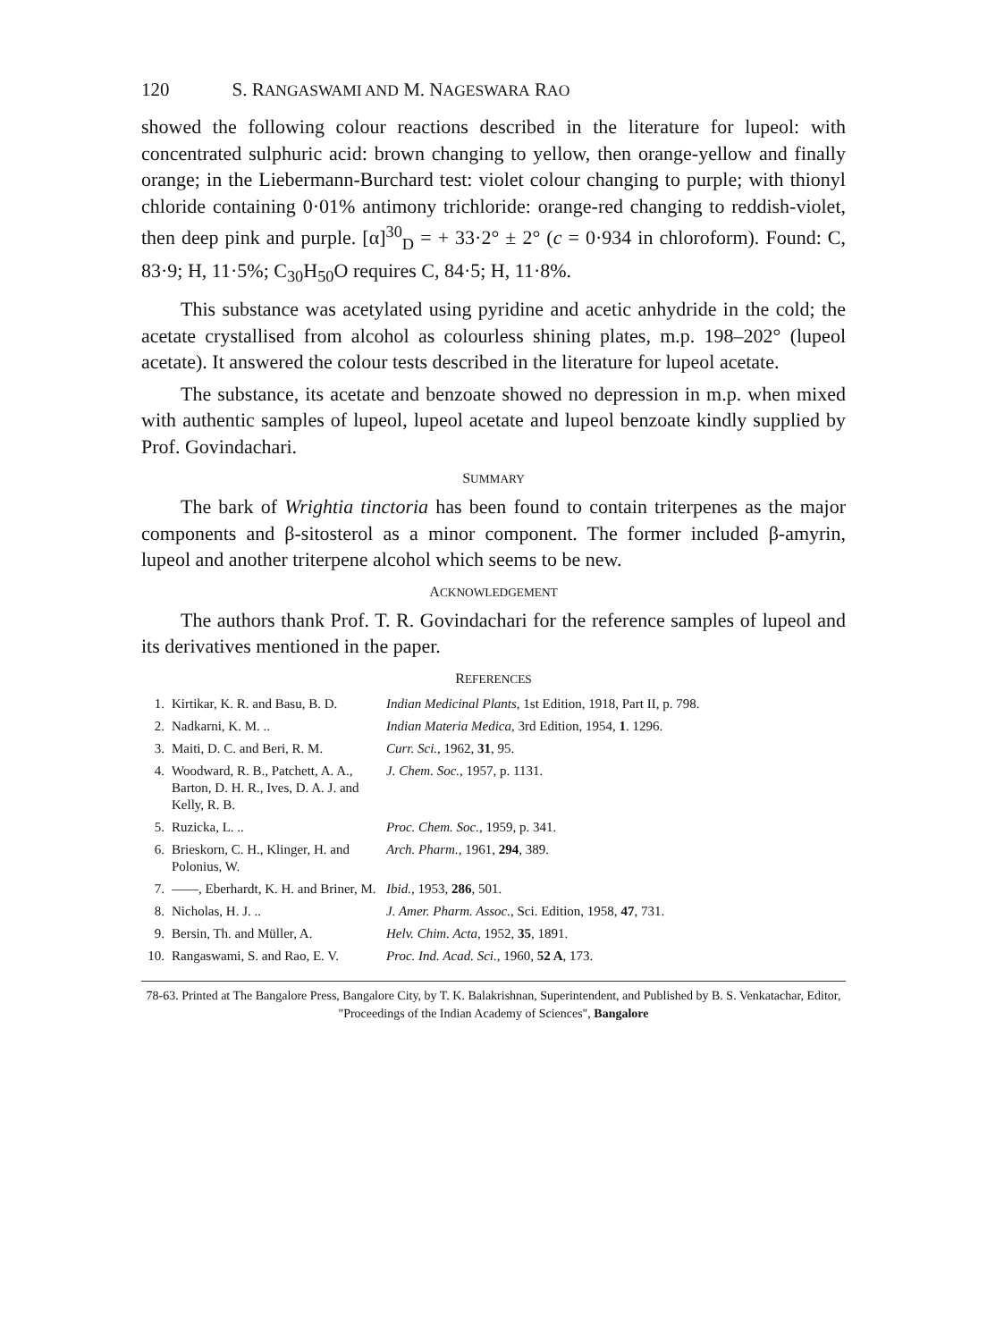120 S. RANGASWAMI AND M. NAGESWARA RAO
showed the following colour reactions described in the literature for lupeol: with concentrated sulphuric acid: brown changing to yellow, then orange-yellow and finally orange; in the Liebermann-Burchard test: violet colour changing to purple; with thionyl chloride containing 0·01% antimony trichloride: orange-red changing to reddish-violet, then deep pink and purple. [α]<sup>30</sup><sub>D</sub> = + 33·2° ± 2° (c = 0·934 in chloroform). Found: C, 83·9; H, 11·5%; C<sub>30</sub>H<sub>50</sub>O requires C, 84·5; H, 11·8%.
This substance was acetylated using pyridine and acetic anhydride in the cold; the acetate crystallised from alcohol as colourless shining plates, m.p. 198–202° (lupeol acetate). It answered the colour tests described in the literature for lupeol acetate.
The substance, its acetate and benzoate showed no depression in m.p. when mixed with authentic samples of lupeol, lupeol acetate and lupeol benzoate kindly supplied by Prof. Govindachari.
SUMMARY
The bark of Wrightia tinctoria has been found to contain triterpenes as the major components and β-sitosterol as a minor component. The former included β-amyrin, lupeol and another triterpene alcohol which seems to be new.
ACKNOWLEDGEMENT
The authors thank Prof. T. R. Govindachari for the reference samples of lupeol and its derivatives mentioned in the paper.
REFERENCES
| 1. | Kirtikar, K. R. and Basu, B. D. | Indian Medicinal Plants , 1st Edition, 1918, Part II, p. 798. |
| 2. | Nadkarni, K. M. .. | Indian Materia Medica , 3rd Edition, 1954, 1 . 1296. |
| 3. | Maiti, D. C. and Beri, R. M. | Curr. Sci. , 1962, 31 , 95. |
| 4. | Woodward, R. B., Patchett, A. A., Barton, D. H. R., Ives, D. A. J. and Kelly, R. B. | J. Chem. Soc. , 1957, p. 1131. |
| 5. | Ruzicka, L. .. | Proc. Chem. Soc. , 1959, p. 341. |
| 6. | Brieskorn, C. H., Klinger, H. and Polonius, W. | Arch. Pharm. , 1961, 294 , 389. |
| 7. | ——, Eberhardt, K. H. and Briner, M. | Ibid. , 1953, 286 , 501. |
| 8. | Nicholas, H. J. .. | J. Amer. Pharm. Assoc. , Sci. Edition, 1958, 47 , 731. |
| 9. | Bersin, Th. and Müller, A. | Helv. Chim. Acta , 1952, 35 , 1891. |
| 10. | Rangaswami, S. and Rao, E. V. | Proc. Ind. Acad. Sci. , 1960, 52 A , 173. |
78-63. Printed at The Bangalore Press, Bangalore City, by T. K. Balakrishnan, Superintendent, and Published by B. S. Venkatachar, Editor, "Proceedings of the Indian Academy of Sciences", Bangalore